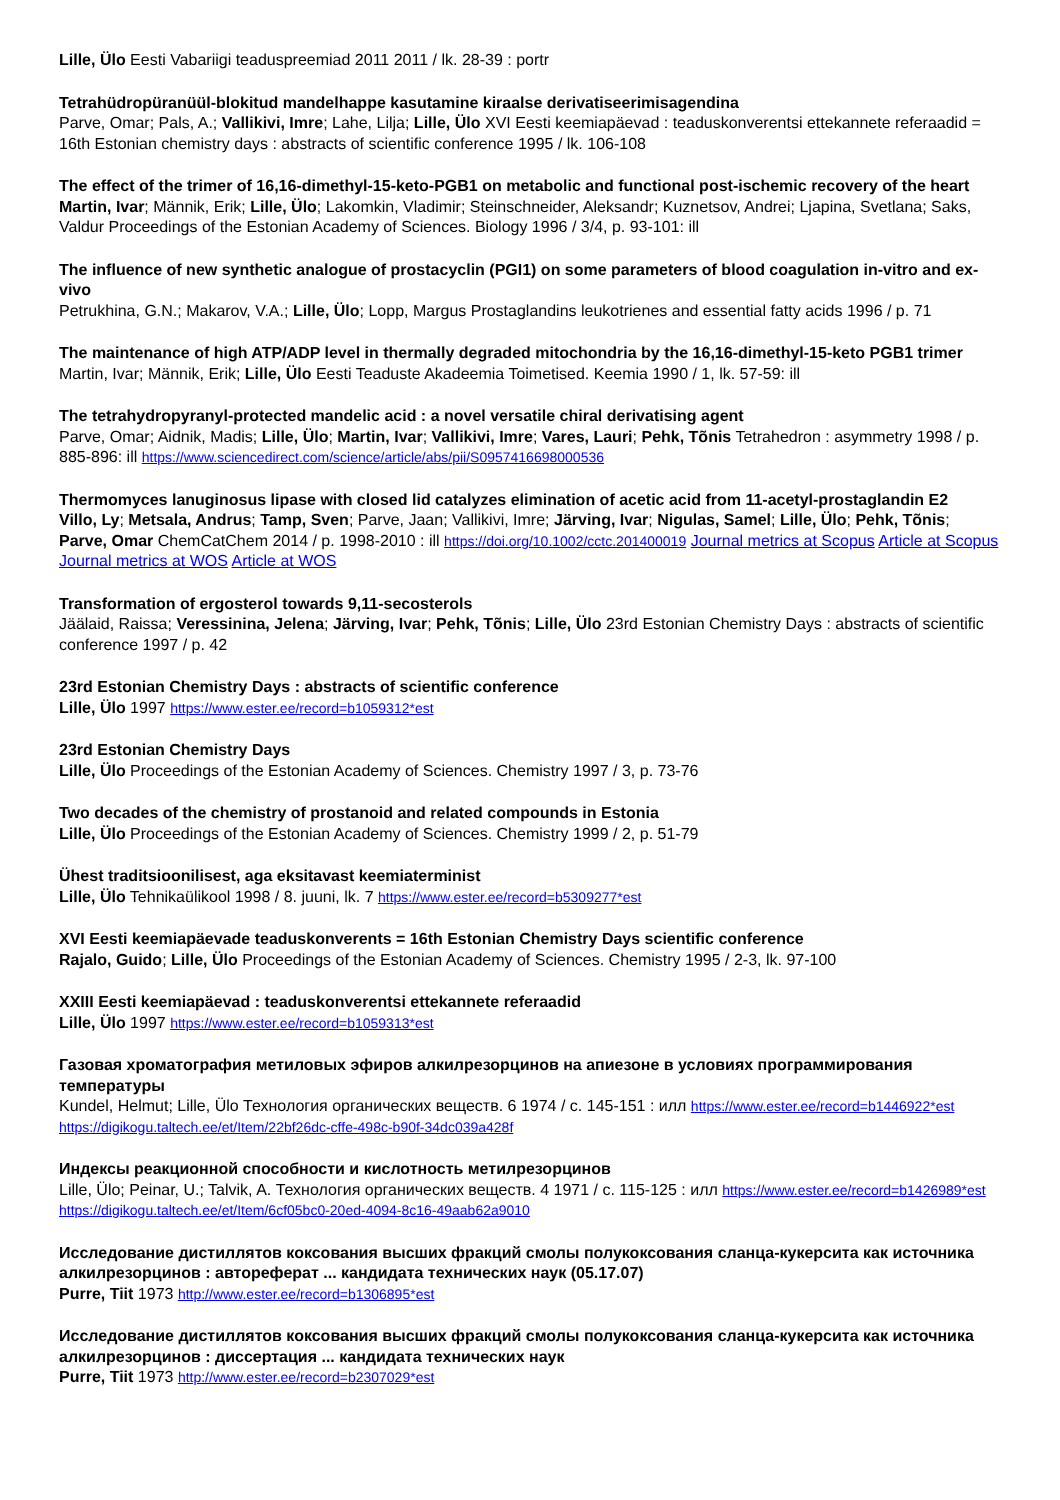Lille, Ülo Eesti Vabariigi teaduspreemiad 2011 2011 / lk. 28-39 : portr
Tetrahüdropüranüül-blokitud mandelhappe kasutamine kiraalse derivatiseerimisagendina
Parve, Omar; Pals, A.; Vallikivi, Imre; Lahe, Lilja; Lille, Ülo XVI Eesti keemiapäevad : teaduskonverentsi ettekannete referaadid = 16th Estonian chemistry days : abstracts of scientific conference 1995 / lk. 106-108
The effect of the trimer of 16,16-dimethyl-15-keto-PGB1 on metabolic and functional post-ischemic recovery of the heart
Martin, Ivar; Männik, Erik; Lille, Ülo; Lakomkin, Vladimir; Steinschneider, Aleksandr; Kuznetsov, Andrei; Ljapina, Svetlana; Saks, Valdur Proceedings of the Estonian Academy of Sciences. Biology 1996 / 3/4, p. 93-101: ill
The influence of new synthetic analogue of prostacyclin (PGI1) on some parameters of blood coagulation in-vitro and ex-vivo
Petrukhina, G.N.; Makarov, V.A.; Lille, Ülo; Lopp, Margus Prostaglandins leukotrienes and essential fatty acids 1996 / p. 71
The maintenance of high ATP/ADP level in thermally degraded mitochondria by the 16,16-dimethyl-15-keto PGB1 trimer
Martin, Ivar; Männik, Erik; Lille, Ülo Eesti Teaduste Akadeemia Toimetised. Keemia 1990 / 1, lk. 57-59: ill
The tetrahydropyranyl-protected mandelic acid : a novel versatile chiral derivatising agent
Parve, Omar; Aidnik, Madis; Lille, Ülo; Martin, Ivar; Vallikivi, Imre; Vares, Lauri; Pehk, Tõnis Tetrahedron : asymmetry 1998 / p. 885-896: ill https://www.sciencedirect.com/science/article/abs/pii/S0957416698000536
Thermomyces lanuginosus lipase with closed lid catalyzes elimination of acetic acid from 11-acetyl-prostaglandin E2
Villo, Ly; Metsala, Andrus; Tamp, Sven; Parve, Jaan; Vallikivi, Imre; Järving, Ivar; Nigulas, Samel; Lille, Ülo; Pehk, Tõnis; Parve, Omar ChemCatChem 2014 / p. 1998-2010 : ill https://doi.org/10.1002/cctc.201400019 Journal metrics at Scopus Article at Scopus Journal metrics at WOS Article at WOS
Transformation of ergosterol towards 9,11-secosterols
Jäälaid, Raissa; Veressinina, Jelena; Järving, Ivar; Pehk, Tõnis; Lille, Ülo 23rd Estonian Chemistry Days : abstracts of scientific conference 1997 / p. 42
23rd Estonian Chemistry Days : abstracts of scientific conference
Lille, Ülo 1997 https://www.ester.ee/record=b1059312*est
23rd Estonian Chemistry Days
Lille, Ülo Proceedings of the Estonian Academy of Sciences. Chemistry 1997 / 3, p. 73-76
Two decades of the chemistry of prostanoid and related compounds in Estonia
Lille, Ülo Proceedings of the Estonian Academy of Sciences. Chemistry 1999 / 2, p. 51-79
Ühest traditsioonilisest, aga eksitavast keemiaterminist
Lille, Ülo Tehnikaülikool 1998 / 8. juuni, lk. 7 https://www.ester.ee/record=b5309277*est
XVI Eesti keemiapäevade teaduskonverents = 16th Estonian Chemistry Days scientific conference
Rajalo, Guido; Lille, Ülo Proceedings of the Estonian Academy of Sciences. Chemistry 1995 / 2-3, lk. 97-100
XXIII Eesti keemiapäevad : teaduskonverentsi ettekannete referaadid
Lille, Ülo 1997 https://www.ester.ee/record=b1059313*est
Газовая хроматография метиловых эфиров алкилрезорцинов на апиезоне в условиях программирования температуры
Kundel, Helmut; Lille, Ülo Технология органических веществ. 6 1974 / с. 145-151 : илл https://www.ester.ee/record=b1446922*est https://digikogu.taltech.ee/et/Item/22bf26dc-cffe-498c-b90f-34dc039a428f
Индексы реакционной способности и кислотность метилрезорцинов
Lille, Ülo; Peinar, U.; Talvik, A. Технология органических веществ. 4 1971 / с. 115-125 : илл https://www.ester.ee/record=b1426989*est https://digikogu.taltech.ee/et/Item/6cf05bc0-20ed-4094-8c16-49aab62a9010
Исследование дистиллятов коксования высших фракций смолы полукоксования сланца-кукерсита как источника алкилрезорцинов : автореферат ... кандидата технических наук (05.17.07)
Purre, Tiit 1973 http://www.ester.ee/record=b1306895*est
Исследование дистиллятов коксования высших фракций смолы полукоксования сланца-кукерсита как источника алкилрезорцинов : диссертация ... кандидата технических наук
Purre, Tiit 1973 http://www.ester.ee/record=b2307029*est